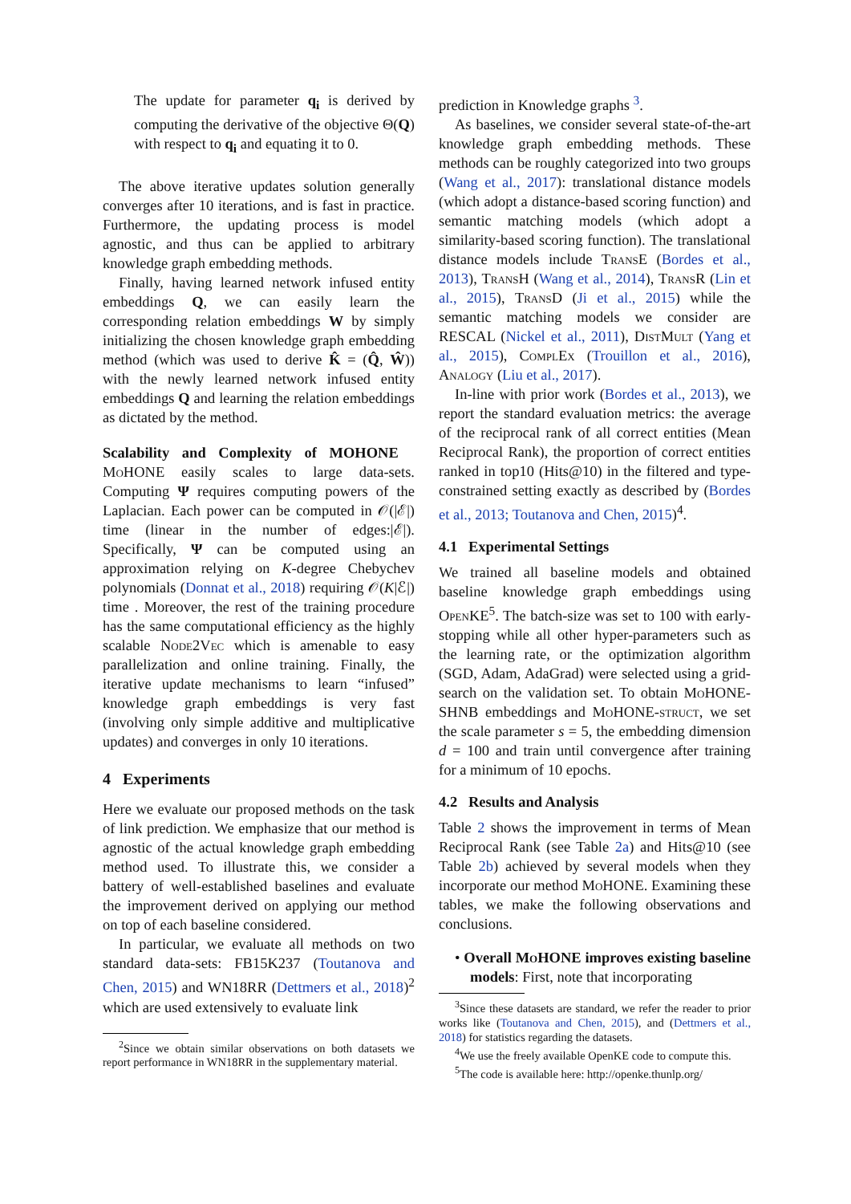The update for parameter q<sub>i</sub> is derived by computing the derivative of the objective Θ(Q) with respect to q<sub>i</sub> and equating it to 0.
The above iterative updates solution generally converges after 10 iterations, and is fast in practice. Furthermore, the updating process is model agnostic, and thus can be applied to arbitrary knowledge graph embedding methods.
Finally, having learned network infused entity embeddings Q, we can easily learn the corresponding relation embeddings W by simply initializing the chosen knowledge graph embedding method (which was used to derive K̂ = (Q̂, Ŵ)) with the newly learned network infused entity embeddings Q and learning the relation embeddings as dictated by the method.
Scalability and Complexity of MOHONE MoHONE easily scales to large data-sets. Computing Ψ requires computing powers of the Laplacian. Each power can be computed in 𝒪(|ℰ|) time (linear in the number of edges:|ℰ|). Specifically, Ψ can be computed using an approximation relying on K-degree Chebychev polynomials (Donnat et al., 2018) requiring 𝒪(K|ℰ|) time . Moreover, the rest of the training procedure has the same computational efficiency as the highly scalable Node2Vec which is amenable to easy parallelization and online training. Finally, the iterative update mechanisms to learn “infused” knowledge graph embeddings is very fast (involving only simple additive and multiplicative updates) and converges in only 10 iterations.
4 Experiments
Here we evaluate our proposed methods on the task of link prediction. We emphasize that our method is agnostic of the actual knowledge graph embedding method used. To illustrate this, we consider a battery of well-established baselines and evaluate the improvement derived on applying our method on top of each baseline considered.
In particular, we evaluate all methods on two standard data-sets: FB15K237 (Toutanova and Chen, 2015) and WN18RR (Dettmers et al., 2018)<sup>2</sup> which are used extensively to evaluate link
<sup>2</sup> Since we obtain similar observations on both datasets we report performance in WN18RR in the supplementary material.
prediction in Knowledge graphs <sup>3</sup>.
As baselines, we consider several state-of-the-art knowledge graph embedding methods. These methods can be roughly categorized into two groups (Wang et al., 2017): translational distance models (which adopt a distance-based scoring function) and semantic matching models (which adopt a similarity-based scoring function). The translational distance models include TransE (Bordes et al., 2013), TransH (Wang et al., 2014), TransR (Lin et al., 2015), TransD (Ji et al., 2015) while the semantic matching models we consider are RESCAL (Nickel et al., 2011), DistMult (Yang et al., 2015), ComplEx (Trouillon et al., 2016), Analogy (Liu et al., 2017).
In-line with prior work (Bordes et al., 2013), we report the standard evaluation metrics: the average of the reciprocal rank of all correct entities (Mean Reciprocal Rank), the proportion of correct entities ranked in top10 (Hits@10) in the filtered and type-constrained setting exactly as described by (Bordes et al., 2013; Toutanova and Chen, 2015)<sup>4</sup>.
4.1 Experimental Settings
We trained all baseline models and obtained baseline knowledge graph embeddings using OpenKE<sup>5</sup>. The batch-size was set to 100 with early-stopping while all other hyper-parameters such as the learning rate, or the optimization algorithm (SGD, Adam, AdaGrad) were selected using a grid-search on the validation set. To obtain MoHONE-SHNB embeddings and MoHONE-struct, we set the scale parameter s = 5, the embedding dimension d = 100 and train until convergence after training for a minimum of 10 epochs.
4.2 Results and Analysis
Table 2 shows the improvement in terms of Mean Reciprocal Rank (see Table 2a) and Hits@10 (see Table 2b) achieved by several models when they incorporate our method MoHONE. Examining these tables, we make the following observations and conclusions.
• Overall MoHONE improves existing baseline models: First, note that incorporating
<sup>3</sup> Since these datasets are standard, we refer the reader to prior works like (Toutanova and Chen, 2015), and (Dettmers et al., 2018) for statistics regarding the datasets.
<sup>4</sup> We use the freely available OpenKE code to compute this.
<sup>5</sup> The code is available here: http://openke.thunlp.org/